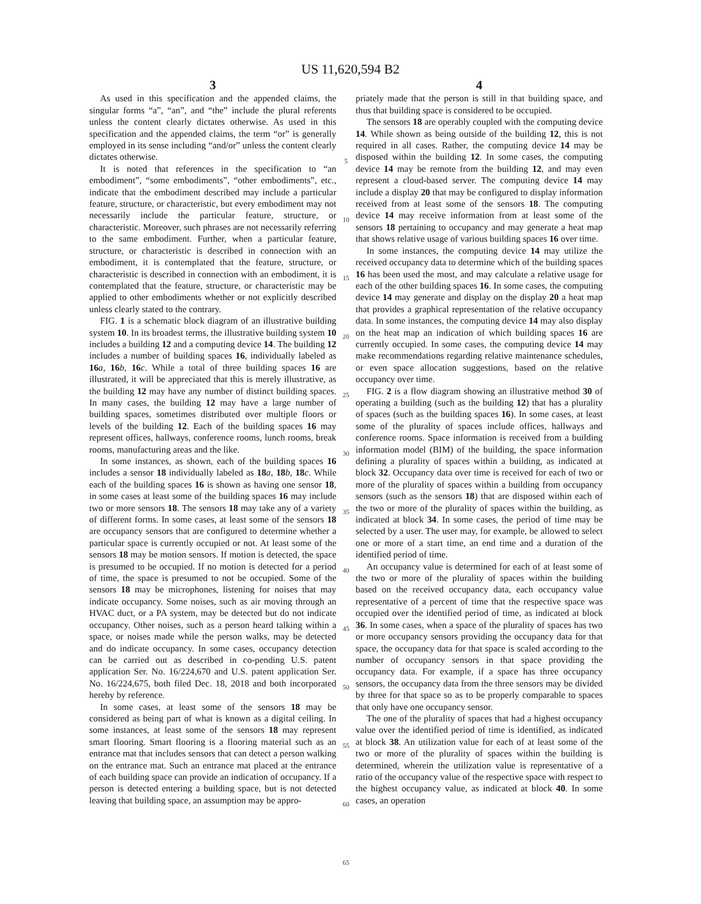US 11,620,594 B2
3
As used in this specification and the appended claims, the singular forms “a”, “an”, and “the” include the plural referents unless the content clearly dictates otherwise. As used in this specification and the appended claims, the term “or” is generally employed in its sense including “and/or” unless the content clearly dictates otherwise.
It is noted that references in the specification to “an embodiment”, “some embodiments”, “other embodiments”, etc., indicate that the embodiment described may include a particular feature, structure, or characteristic, but every embodiment may not necessarily include the particular feature, structure, or characteristic. Moreover, such phrases are not necessarily referring to the same embodiment. Further, when a particular feature, structure, or characteristic is described in connection with an embodiment, it is contemplated that the feature, structure, or characteristic is described in connection with an embodiment, it is contemplated that the feature, structure, or characteristic may be applied to other embodiments whether or not explicitly described unless clearly stated to the contrary.
FIG. 1 is a schematic block diagram of an illustrative building system 10. In its broadest terms, the illustrative building system 10 includes a building 12 and a computing device 14. The building 12 includes a number of building spaces 16, individually labeled as 16 a, 16 b, 16 c. While a total of three building spaces 16 are illustrated, it will be appreciated that this is merely illustrative, as the building 12 may have any number of distinct building spaces. In many cases, the building 12 may have a large number of building spaces, sometimes distributed over multiple floors or levels of the building 12. Each of the building spaces 16 may represent offices, hallways, conference rooms, lunch rooms, break rooms, manufacturing areas and the like.
In some instances, as shown, each of the building spaces 16 includes a sensor 18 individually labeled as 18 a, 18 b, 18 c. While each of the building spaces 16 is shown as having one sensor 18, in some cases at least some of the building spaces 16 may include two or more sensors 18. The sensors 18 may take any of a variety of different forms. In some cases, at least some of the sensors 18 are occupancy sensors that are configured to determine whether a particular space is currently occupied or not. At least some of the sensors 18 may be motion sensors. If motion is detected, the space is presumed to be occupied. If no motion is detected for a period of time, the space is presumed to not be occupied. Some of the sensors 18 may be microphones, listening for noises that may indicate occupancy. Some noises, such as air moving through an HVAC duct, or a PA system, may be detected but do not indicate occupancy. Other noises, such as a person heard talking within a space, or noises made while the person walks, may be detected and do indicate occupancy. In some cases, occupancy detection can be carried out as described in co-pending U.S. patent application Ser. No. 16/224,670 and U.S. patent application Ser. No. 16/224,675, both filed Dec. 18, 2018 and both incorporated hereby by reference.
In some cases, at least some of the sensors 18 may be considered as being part of what is known as a digital ceiling. In some instances, at least some of the sensors 18 may represent smart flooring. Smart flooring is a flooring material such as an entrance mat that includes sensors that can detect a person walking on the entrance mat. Such an entrance mat placed at the entrance of each building space can provide an indication of occupancy. If a person is detected entering a building space, but is not detected leaving that building space, an assumption may be appro-
5
10
15
20
25
30
35
40
45
50
55
60
65
4
priately made that the person is still in that building space, and thus that building space is considered to be occupied.
The sensors 18 are operably coupled with the computing device 14. While shown as being outside of the building 12, this is not required in all cases. Rather, the computing device 14 may be disposed within the building 12. In some cases, the computing device 14 may be remote from the building 12, and may even represent a cloud-based server. The computing device 14 may include a display 20 that may be configured to display information received from at least some of the sensors 18. The computing device 14 may receive information from at least some of the sensors 18 pertaining to occupancy and may generate a heat map that shows relative usage of various building spaces 16 over time.
In some instances, the computing device 14 may utilize the received occupancy data to determine which of the building spaces 16 has been used the most, and may calculate a relative usage for each of the other building spaces 16. In some cases, the computing device 14 may generate and display on the display 20 a heat map that provides a graphical representation of the relative occupancy data. In some instances, the computing device 14 may also display on the heat map an indication of which building spaces 16 are currently occupied. In some cases, the computing device 14 may make recommendations regarding relative maintenance schedules, or even space allocation suggestions, based on the relative occupancy over time.
FIG. 2 is a flow diagram showing an illustrative method 30 of operating a building (such as the building 12) that has a plurality of spaces (such as the building spaces 16). In some cases, at least some of the plurality of spaces include offices, hallways and conference rooms. Space information is received from a building information model (BIM) of the building, the space information defining a plurality of spaces within a building, as indicated at block 32. Occupancy data over time is received for each of two or more of the plurality of spaces within a building from occupancy sensors (such as the sensors 18) that are disposed within each of the two or more of the plurality of spaces within the building, as indicated at block 34. In some cases, the period of time may be selected by a user. The user may, for example, be allowed to select one or more of a start time, an end time and a duration of the identified period of time.
An occupancy value is determined for each of at least some of the two or more of the plurality of spaces within the building based on the received occupancy data, each occupancy value representative of a percent of time that the respective space was occupied over the identified period of time, as indicated at block 36. In some cases, when a space of the plurality of spaces has two or more occupancy sensors providing the occupancy data for that space, the occupancy data for that space is scaled according to the number of occupancy sensors in that space providing the occupancy data. For example, if a space has three occupancy sensors, the occupancy data from the three sensors may be divided by three for that space so as to be properly comparable to spaces that only have one occupancy sensor.
The one of the plurality of spaces that had a highest occupancy value over the identified period of time is identified, as indicated at block 38. An utilization value for each of at least some of the two or more of the plurality of spaces within the building is determined, wherein the utilization value is representative of a ratio of the occupancy value of the respective space with respect to the highest occupancy value, as indicated at block 40. In some cases, an operation